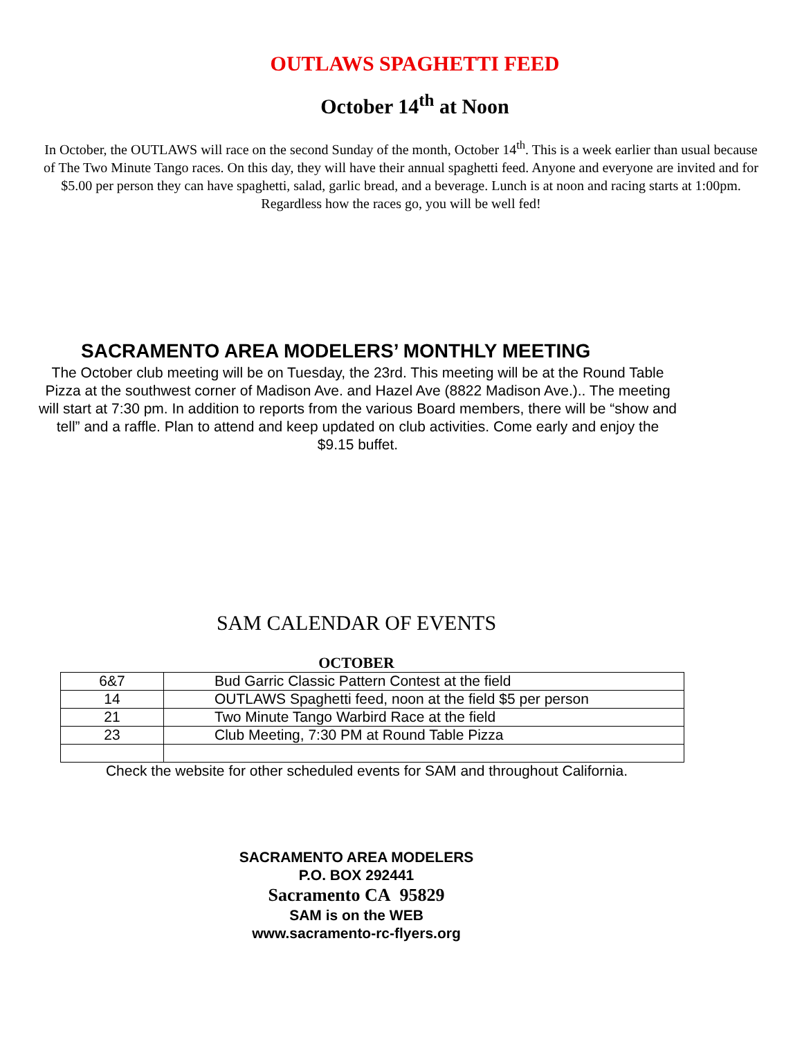OUTLAWS SPAGHETTI FEED
October 14<sup>th</sup> at Noon
In October, the OUTLAWS will race on the second Sunday of the month, October 14<sup>th</sup>. This is a week earlier than usual because of The Two Minute Tango races. On this day, they will have their annual spaghetti feed. Anyone and everyone are invited and for $5.00 per person they can have spaghetti, salad, garlic bread, and a beverage. Lunch is at noon and racing starts at 1:00pm. Regardless how the races go, you will be well fed!
SACRAMENTO AREA MODELERS’ MONTHLY MEETING
The October club meeting will be on Tuesday, the 23rd. This meeting will be at the Round Table Pizza at the southwest corner of Madison Ave. and Hazel Ave (8822 Madison Ave.).. The meeting will start at 7:30 pm. In addition to reports from the various Board members, there will be “show and tell” and a raffle. Plan to attend and keep updated on club activities. Come early and enjoy the $9.15 buffet.
SAM CALENDAR OF EVENTS
OCTOBER
| 6&7 | Bud Garric Classic Pattern Contest at the field |
| 14 | OUTLAWS Spaghetti feed, noon at the field $5 per person |
| 21 | Two Minute Tango Warbird Race at the field |
| 23 | Club Meeting, 7:30 PM at Round Table Pizza |
Check the website for other scheduled events for SAM and throughout California.
SACRAMENTO AREA MODELERS
P.O. BOX 292441
Sacramento CA 95829
SAM is on the WEB
www.sacramento-rc-flyers.org